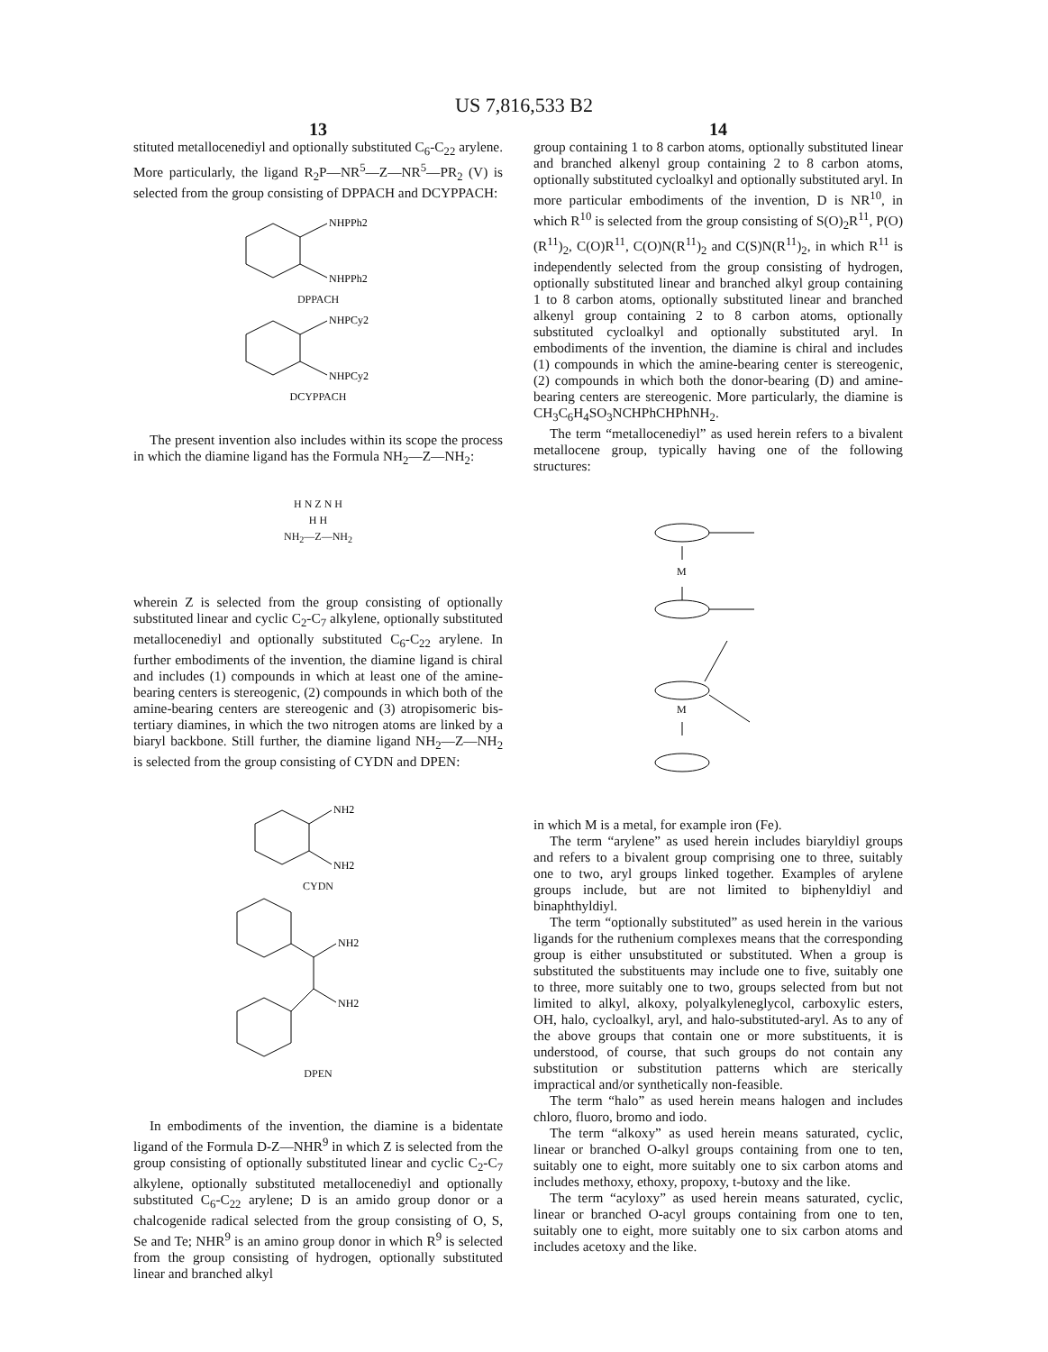US 7,816,533 B2
13
stituted metallocenediyl and optionally substituted C<sub>6</sub>-C<sub>22</sub> arylene. More particularly, the ligand R<sub>2</sub>P—NR<sup>5</sup>—Z—NR<sup>5</sup>—PR<sub>2</sub> (V) is selected from the group consisting of DPPACH and DCYPPACH:
NHPPh2
NHPPh2
DPPACH
NHPCy2
NHPCy2
DCYPPACH
The present invention also includes within its scope the process in which the diamine ligand has the Formula NH<sub>2</sub>—Z—NH<sub>2</sub>:
H N Z N H
H H
NH<sub>2</sub>—Z—NH<sub>2</sub>
wherein Z is selected from the group consisting of optionally substituted linear and cyclic C<sub>2</sub>-C<sub>7</sub> alkylene, optionally substituted metallocenediyl and optionally substituted C<sub>6</sub>-C<sub>22</sub> arylene. In further embodiments of the invention, the diamine ligand is chiral and includes (1) compounds in which at least one of the amine-bearing centers is stereogenic, (2) compounds in which both of the amine-bearing centers are stereogenic and (3) atropisomeric bis-tertiary diamines, in which the two nitrogen atoms are linked by a biaryl backbone. Still further, the diamine ligand NH<sub>2</sub>—Z—NH<sub>2</sub> is selected from the group consisting of CYDN and DPEN:
NH2
NH2
CYDN
NH2
NH2
DPEN
In embodiments of the invention, the diamine is a bidentate ligand of the Formula D-Z—NHR<sup>9</sup> in which Z is selected from the group consisting of optionally substituted linear and cyclic C<sub>2</sub>-C<sub>7</sub> alkylene, optionally substituted metallocenediyl and optionally substituted C<sub>6</sub>-C<sub>22</sub> arylene; D is an amido group donor or a chalcogenide radical selected from the group consisting of O, S, Se and Te; NHR<sup>9</sup> is an amino group donor in which R<sup>9</sup> is selected from the group consisting of hydrogen, optionally substituted linear and branched alkyl
14
group containing 1 to 8 carbon atoms, optionally substituted linear and branched alkenyl group containing 2 to 8 carbon atoms, optionally substituted cycloalkyl and optionally substituted aryl. In more particular embodiments of the invention, D is NR<sup>10</sup>, in which R<sup>10</sup> is selected from the group consisting of S(O)<sub>2</sub>R<sup>11</sup>, P(O)(R<sup>11</sup>)<sub>2</sub>, C(O)R<sup>11</sup>, C(O)N(R<sup>11</sup>)<sub>2</sub> and C(S)N(R<sup>11</sup>)<sub>2</sub>, in which R<sup>11</sup> is independently selected from the group consisting of hydrogen, optionally substituted linear and branched alkyl group containing 1 to 8 carbon atoms, optionally substituted linear and branched alkenyl group containing 2 to 8 carbon atoms, optionally substituted cycloalkyl and optionally substituted aryl. In embodiments of the invention, the diamine is chiral and includes (1) compounds in which the amine-bearing center is stereogenic, (2) compounds in which both the donor-bearing (D) and amine-bearing centers are stereogenic. More particularly, the diamine is CH<sub>3</sub>C<sub>6</sub>H<sub>4</sub>SO<sub>3</sub>NCHPhCHPhNH<sub>2</sub>.
The term “metallocenediyl” as used herein refers to a bivalent metallocene group, typically having one of the following structures:
M
M
in which M is a metal, for example iron (Fe).
The term “arylene” as used herein includes biaryldiyl groups and refers to a bivalent group comprising one to three, suitably one to two, aryl groups linked together. Examples of arylene groups include, but are not limited to biphenyldiyl and binaphthyldiyl.
The term “optionally substituted” as used herein in the various ligands for the ruthenium complexes means that the corresponding group is either unsubstituted or substituted. When a group is substituted the substituents may include one to five, suitably one to three, more suitably one to two, groups selected from but not limited to alkyl, alkoxy, polyalkyleneglycol, carboxylic esters, OH, halo, cycloalkyl, aryl, and halo-substituted-aryl. As to any of the above groups that contain one or more substituents, it is understood, of course, that such groups do not contain any substitution or substitution patterns which are sterically impractical and/or synthetically non-feasible.
The term “halo” as used herein means halogen and includes chloro, fluoro, bromo and iodo.
The term “alkoxy” as used herein means saturated, cyclic, linear or branched O-alkyl groups containing from one to ten, suitably one to eight, more suitably one to six carbon atoms and includes methoxy, ethoxy, propoxy, t-butoxy and the like.
The term “acyloxy” as used herein means saturated, cyclic, linear or branched O-acyl groups containing from one to ten, suitably one to eight, more suitably one to six carbon atoms and includes acetoxy and the like.